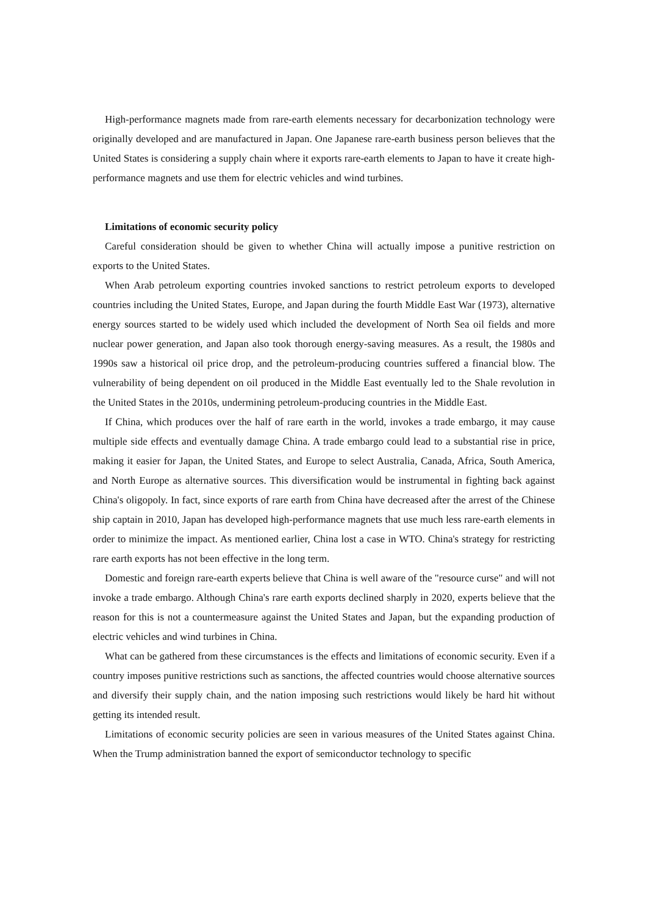High-performance magnets made from rare-earth elements necessary for decarbonization technology were originally developed and are manufactured in Japan. One Japanese rare-earth business person believes that the United States is considering a supply chain where it exports rare-earth elements to Japan to have it create high-performance magnets and use them for electric vehicles and wind turbines.
Limitations of economic security policy
Careful consideration should be given to whether China will actually impose a punitive restriction on exports to the United States.
When Arab petroleum exporting countries invoked sanctions to restrict petroleum exports to developed countries including the United States, Europe, and Japan during the fourth Middle East War (1973), alternative energy sources started to be widely used which included the development of North Sea oil fields and more nuclear power generation, and Japan also took thorough energy-saving measures. As a result, the 1980s and 1990s saw a historical oil price drop, and the petroleum-producing countries suffered a financial blow. The vulnerability of being dependent on oil produced in the Middle East eventually led to the Shale revolution in the United States in the 2010s, undermining petroleum-producing countries in the Middle East.
If China, which produces over the half of rare earth in the world, invokes a trade embargo, it may cause multiple side effects and eventually damage China. A trade embargo could lead to a substantial rise in price, making it easier for Japan, the United States, and Europe to select Australia, Canada, Africa, South America, and North Europe as alternative sources. This diversification would be instrumental in fighting back against China's oligopoly. In fact, since exports of rare earth from China have decreased after the arrest of the Chinese ship captain in 2010, Japan has developed high-performance magnets that use much less rare-earth elements in order to minimize the impact. As mentioned earlier, China lost a case in WTO. China's strategy for restricting rare earth exports has not been effective in the long term.
Domestic and foreign rare-earth experts believe that China is well aware of the "resource curse" and will not invoke a trade embargo. Although China's rare earth exports declined sharply in 2020, experts believe that the reason for this is not a countermeasure against the United States and Japan, but the expanding production of electric vehicles and wind turbines in China.
What can be gathered from these circumstances is the effects and limitations of economic security. Even if a country imposes punitive restrictions such as sanctions, the affected countries would choose alternative sources and diversify their supply chain, and the nation imposing such restrictions would likely be hard hit without getting its intended result.
Limitations of economic security policies are seen in various measures of the United States against China. When the Trump administration banned the export of semiconductor technology to specific